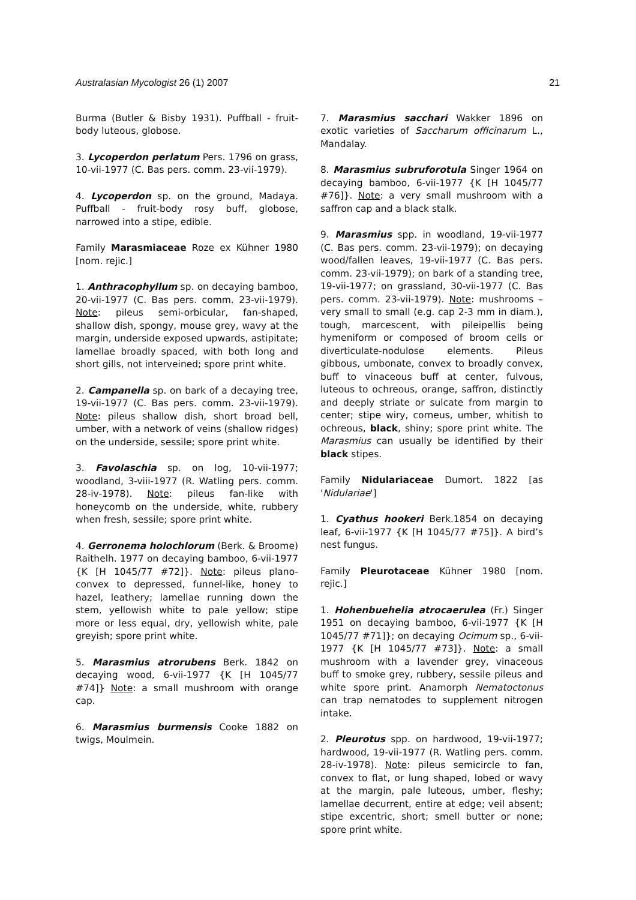Australasian Mycologist 26 (1) 2007 21
Burma (Butler & Bisby 1931). Puffball - fruit-body luteous, globose.
3. Lycoperdon perlatum Pers. 1796 on grass, 10-vii-1977 (C. Bas pers. comm. 23-vii-1979).
4. Lycoperdon sp. on the ground, Madaya. Puffball - fruit-body rosy buff, globose, narrowed into a stipe, edible.
Family Marasmiaceae Roze ex Kühner 1980 [nom. rejic.]
1. Anthracophyllum sp. on decaying bamboo, 20-vii-1977 (C. Bas pers. comm. 23-vii-1979). Note: pileus semi-orbicular, fan-shaped, shallow dish, spongy, mouse grey, wavy at the margin, underside exposed upwards, astipitate; lamellae broadly spaced, with both long and short gills, not interveined; spore print white.
2. Campanella sp. on bark of a decaying tree, 19-vii-1977 (C. Bas pers. comm. 23-vii-1979). Note: pileus shallow dish, short broad bell, umber, with a network of veins (shallow ridges) on the underside, sessile; spore print white.
3. Favolaschia sp. on log, 10-vii-1977; woodland, 3-viii-1977 (R. Watling pers. comm. 28-iv-1978). Note: pileus fan-like with honeycomb on the underside, white, rubbery when fresh, sessile; spore print white.
4. Gerronema holochlorum (Berk. & Broome) Raithelh. 1977 on decaying bamboo, 6-vii-1977 {K [H 1045/77 #72]}. Note: pileus plano-convex to depressed, funnel-like, honey to hazel, leathery; lamellae running down the stem, yellowish white to pale yellow; stipe more or less equal, dry, yellowish white, pale greyish; spore print white.
5. Marasmius atrorubens Berk. 1842 on decaying wood, 6-vii-1977 {K [H 1045/77 #74]} Note: a small mushroom with orange cap.
6. Marasmius burmensis Cooke 1882 on twigs, Moulmein.
7. Marasmius sacchari Wakker 1896 on exotic varieties of Saccharum officinarum L., Mandalay.
8. Marasmius subruforotula Singer 1964 on decaying bamboo, 6-vii-1977 {K [H 1045/77 #76]}. Note: a very small mushroom with a saffron cap and a black stalk.
9. Marasmius spp. in woodland, 19-vii-1977 (C. Bas pers. comm. 23-vii-1979); on decaying wood/fallen leaves, 19-vii-1977 (C. Bas pers. comm. 23-vii-1979); on bark of a standing tree, 19-vii-1977; on grassland, 30-vii-1977 (C. Bas pers. comm. 23-vii-1979). Note: mushrooms – very small to small (e.g. cap 2-3 mm in diam.), tough, marcescent, with pileipellis being hymeniform or composed of broom cells or diverticulate-nodulose elements. Pileus gibbous, umbonate, convex to broadly convex, buff to vinaceous buff at center, fulvous, luteous to ochreous, orange, saffron, distinctly and deeply striate or sulcate from margin to center; stipe wiry, corneus, umber, whitish to ochreous, black, shiny; spore print white. The Marasmius can usually be identified by their black stipes.
Family Nidulariaceae Dumort. 1822 [as 'Nidulariae']
1. Cyathus hookeri Berk.1854 on decaying leaf, 6-vii-1977 {K [H 1045/77 #75]}. A bird’s nest fungus.
Family Pleurotaceae Kühner 1980 [nom. rejic.]
1. Hohenbuehelia atrocaerulea (Fr.) Singer 1951 on decaying bamboo, 6-vii-1977 {K [H 1045/77 #71]}; on decaying Ocimum sp., 6-vii-1977 {K [H 1045/77 #73]}. Note: a small mushroom with a lavender grey, vinaceous buff to smoke grey, rubbery, sessile pileus and white spore print. Anamorph Nematoctonus can trap nematodes to supplement nitrogen intake.
2. Pleurotus spp. on hardwood, 19-vii-1977; hardwood, 19-vii-1977 (R. Watling pers. comm. 28-iv-1978). Note: pileus semicircle to fan, convex to flat, or lung shaped, lobed or wavy at the margin, pale luteous, umber, fleshy; lamellae decurrent, entire at edge; veil absent; stipe excentric, short; smell butter or none; spore print white.